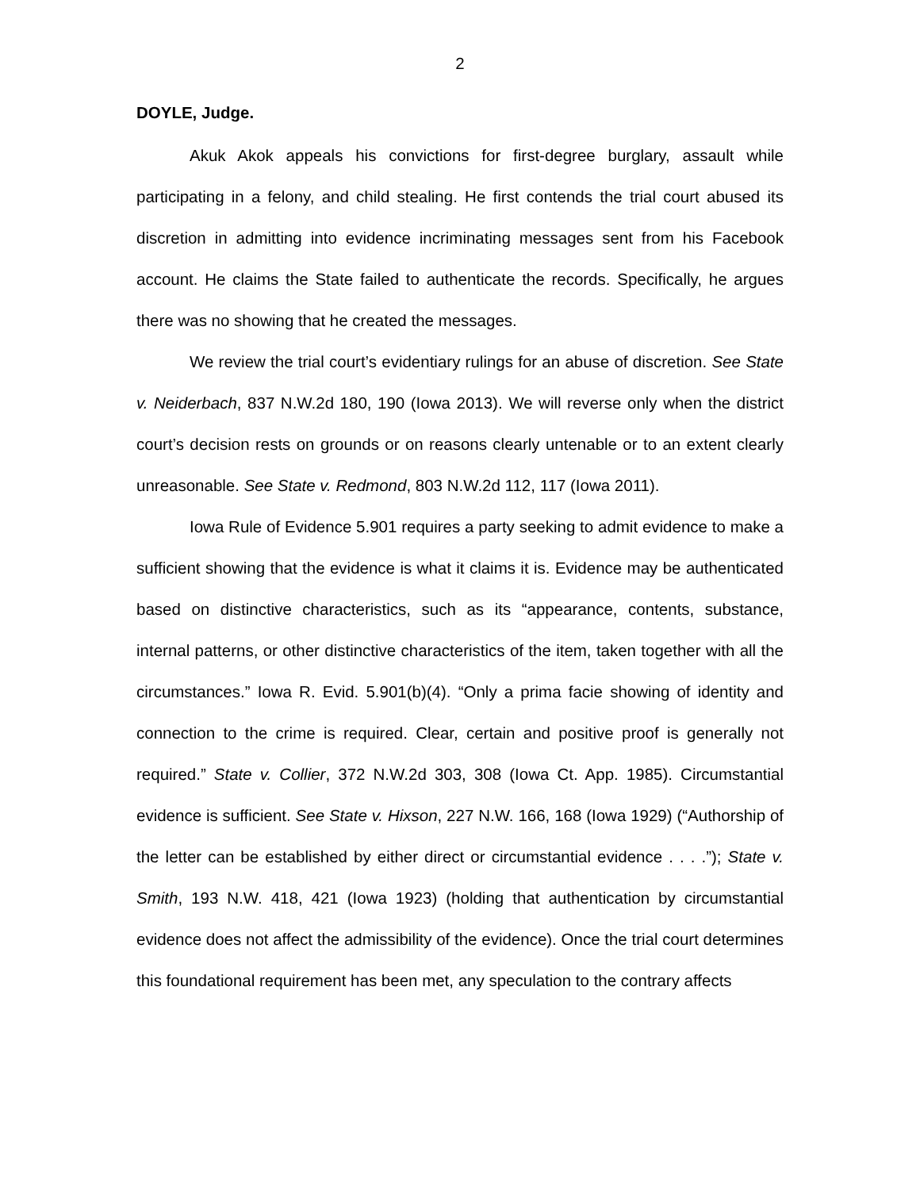2
DOYLE, Judge.
Akuk Akok appeals his convictions for first-degree burglary, assault while participating in a felony, and child stealing. He first contends the trial court abused its discretion in admitting into evidence incriminating messages sent from his Facebook account. He claims the State failed to authenticate the records. Specifically, he argues there was no showing that he created the messages.
We review the trial court’s evidentiary rulings for an abuse of discretion. See State v. Neiderbach, 837 N.W.2d 180, 190 (Iowa 2013). We will reverse only when the district court’s decision rests on grounds or on reasons clearly untenable or to an extent clearly unreasonable. See State v. Redmond, 803 N.W.2d 112, 117 (Iowa 2011).
Iowa Rule of Evidence 5.901 requires a party seeking to admit evidence to make a sufficient showing that the evidence is what it claims it is. Evidence may be authenticated based on distinctive characteristics, such as its “appearance, contents, substance, internal patterns, or other distinctive characteristics of the item, taken together with all the circumstances.” Iowa R. Evid. 5.901(b)(4). “Only a prima facie showing of identity and connection to the crime is required. Clear, certain and positive proof is generally not required.” State v. Collier, 372 N.W.2d 303, 308 (Iowa Ct. App. 1985). Circumstantial evidence is sufficient. See State v. Hixson, 227 N.W. 166, 168 (Iowa 1929) (“Authorship of the letter can be established by either direct or circumstantial evidence . . . .”); State v. Smith, 193 N.W. 418, 421 (Iowa 1923) (holding that authentication by circumstantial evidence does not affect the admissibility of the evidence). Once the trial court determines this foundational requirement has been met, any speculation to the contrary affects